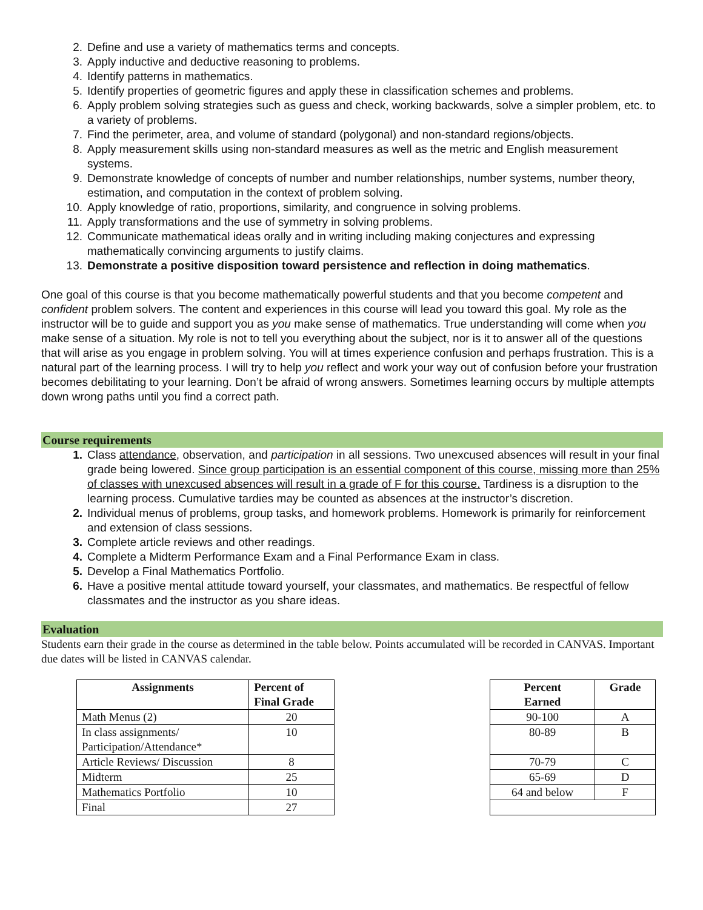2. Define and use a variety of mathematics terms and concepts.
3. Apply inductive and deductive reasoning to problems.
4. Identify patterns in mathematics.
5. Identify properties of geometric figures and apply these in classification schemes and problems.
6. Apply problem solving strategies such as guess and check, working backwards, solve a simpler problem, etc. to a variety of problems.
7. Find the perimeter, area, and volume of standard (polygonal) and non-standard regions/objects.
8. Apply measurement skills using non-standard measures as well as the metric and English measurement systems.
9. Demonstrate knowledge of concepts of number and number relationships, number systems, number theory, estimation, and computation in the context of problem solving.
10. Apply knowledge of ratio, proportions, similarity, and congruence in solving problems.
11. Apply transformations and the use of symmetry in solving problems.
12. Communicate mathematical ideas orally and in writing including making conjectures and expressing mathematically convincing arguments to justify claims.
13. Demonstrate a positive disposition toward persistence and reflection in doing mathematics.
One goal of this course is that you become mathematically powerful students and that you become competent and confident problem solvers. The content and experiences in this course will lead you toward this goal. My role as the instructor will be to guide and support you as you make sense of mathematics. True understanding will come when you make sense of a situation. My role is not to tell you everything about the subject, nor is it to answer all of the questions that will arise as you engage in problem solving. You will at times experience confusion and perhaps frustration. This is a natural part of the learning process. I will try to help you reflect and work your way out of confusion before your frustration becomes debilitating to your learning. Don’t be afraid of wrong answers. Sometimes learning occurs by multiple attempts down wrong paths until you find a correct path.
Course requirements
1. Class attendance, observation, and participation in all sessions. Two unexcused absences will result in your final grade being lowered. Since group participation is an essential component of this course, missing more than 25% of classes with unexcused absences will result in a grade of F for this course. Tardiness is a disruption to the learning process. Cumulative tardies may be counted as absences at the instructor’s discretion.
2. Individual menus of problems, group tasks, and homework problems. Homework is primarily for reinforcement and extension of class sessions.
3. Complete article reviews and other readings.
4. Complete a Midterm Performance Exam and a Final Performance Exam in class.
5. Develop a Final Mathematics Portfolio.
6. Have a positive mental attitude toward yourself, your classmates, and mathematics. Be respectful of fellow classmates and the instructor as you share ideas.
Evaluation
Students earn their grade in the course as determined in the table below. Points accumulated will be recorded in CANVAS. Important due dates will be listed in CANVAS calendar.
| Assignments | Percent of Final Grade |
| --- | --- |
| Math Menus (2) | 20 |
| In class assignments/ Participation/Attendance* | 10 |
| Article Reviews/ Discussion | 8 |
| Midterm | 25 |
| Mathematics Portfolio | 10 |
| Final | 27 |
| Percent Earned | Grade |
| --- | --- |
| 90-100 | A |
| 80-89 | B |
| 70-79 | C |
| 65-69 | D |
| 64 and below | F |